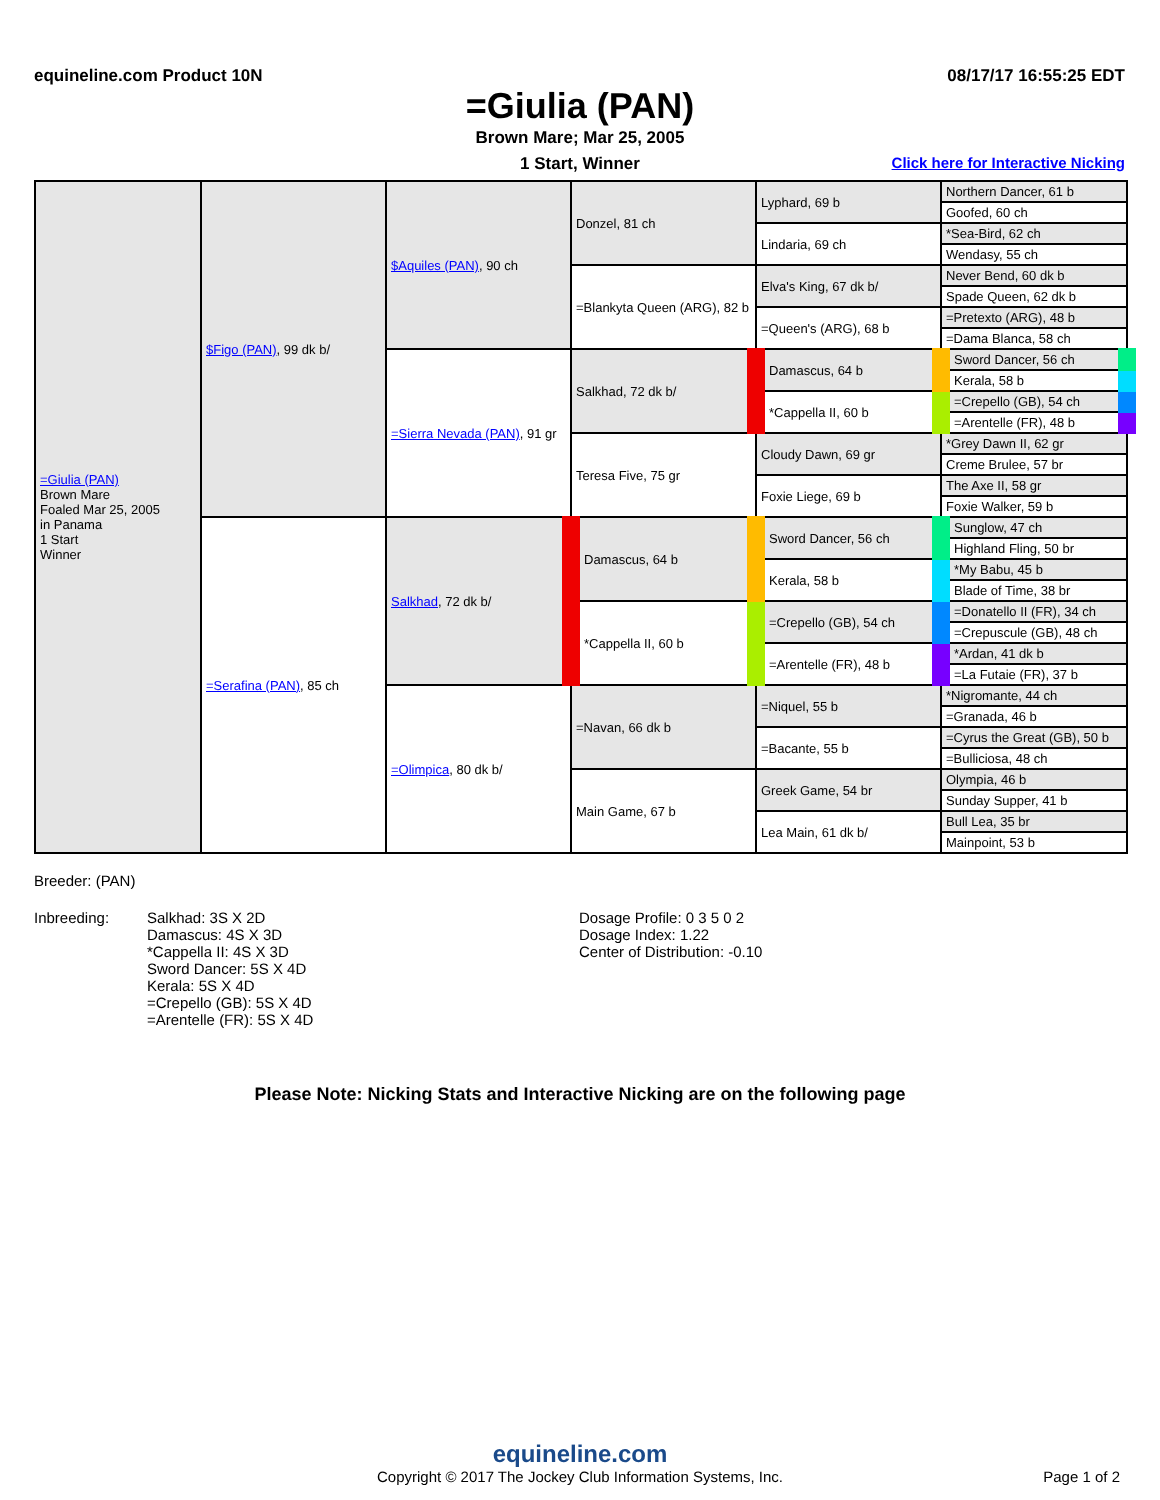equineline.com Product 10N 08/17/17 16:55:25 EDT
=Giulia (PAN)
Brown Mare; Mar 25, 2005
1 Start, Winner Click here for Interactive Nicking
| =Giulia (PAN) Brown Mare Foaled Mar 25, 2005 in Panama 1 Start Winner | $Figo (PAN) , 99 dk b/ | $Aquiles (PAN) , 90 ch | Donzel, 81 ch | Lyphard, 69 b | Northern Dancer, 61 b |
| | | | | | Goofed, 60 ch |
| | | | | Lindaria, 69 ch | *Sea-Bird, 62 ch |
| | | | | | Wendasy, 55 ch |
| | | | =Blankyta Queen (ARG), 82 b | Elva's King, 67 dk b/ | Never Bend, 60 dk b |
| | | | | | Spade Queen, 62 dk b |
| | | | | =Queen's (ARG), 68 b | =Pretexto (ARG), 48 b |
| | | | | | =Dama Blanca, 58 ch |
| | | =Sierra Nevada (PAN) , 91 gr | Salkhad, 72 dk b/ | Damascus, 64 b | Sword Dancer, 56 ch |
| | | | | | Kerala, 58 b |
| | | | | *Cappella II, 60 b | =Crepello (GB), 54 ch |
| | | | | | =Arentelle (FR), 48 b |
| | | | Teresa Five, 75 gr | Cloudy Dawn, 69 gr | *Grey Dawn II, 62 gr |
| | | | | | Creme Brulee, 57 br |
| | | | | Foxie Liege, 69 b | The Axe II, 58 gr |
| | | | | | Foxie Walker, 59 b |
| | =Serafina (PAN) , 85 ch | Salkhad , 72 dk b/ | Damascus, 64 b | Sword Dancer, 56 ch | Sunglow, 47 ch |
| | | | | | Highland Fling, 50 br |
| | | | | Kerala, 58 b | *My Babu, 45 b |
| | | | | | Blade of Time, 38 br |
| | | | *Cappella II, 60 b | =Crepello (GB), 54 ch | =Donatello II (FR), 34 ch |
| | | | | | =Crepuscule (GB), 48 ch |
| | | | | =Arentelle (FR), 48 b | *Ardan, 41 dk b |
| | | | | | =La Futaie (FR), 37 b |
| | | =Olimpica , 80 dk b/ | =Navan, 66 dk b | =Niquel, 55 b | *Nigromante, 44 ch |
| | | | | | =Granada, 46 b |
| | | | | =Bacante, 55 b | =Cyrus the Great (GB), 50 b |
| | | | | | =Bulliciosa, 48 ch |
| | | | Main Game, 67 b | Greek Game, 54 br | Olympia, 46 b |
| | | | | | Sunday Supper, 41 b |
| | | | | Lea Main, 61 dk b/ | Bull Lea, 35 br |
| | | | | | Mainpoint, 53 b |
Breeder: (PAN)
Inbreeding: Salkhad: 3S X 2D
Damascus: 4S X 3D
*Cappella II: 4S X 3D
Sword Dancer: 5S X 4D
Kerala: 5S X 4D
=Crepello (GB): 5S X 4D
=Arentelle (FR): 5S X 4D
Dosage Profile: 0 3 5 0 2
Dosage Index: 1.22
Center of Distribution: -0.10
Please Note: Nicking Stats and Interactive Nicking are on the following page
equineline.com
Copyright © 2017 The Jockey Club Information Systems, Inc. Page 1 of 2